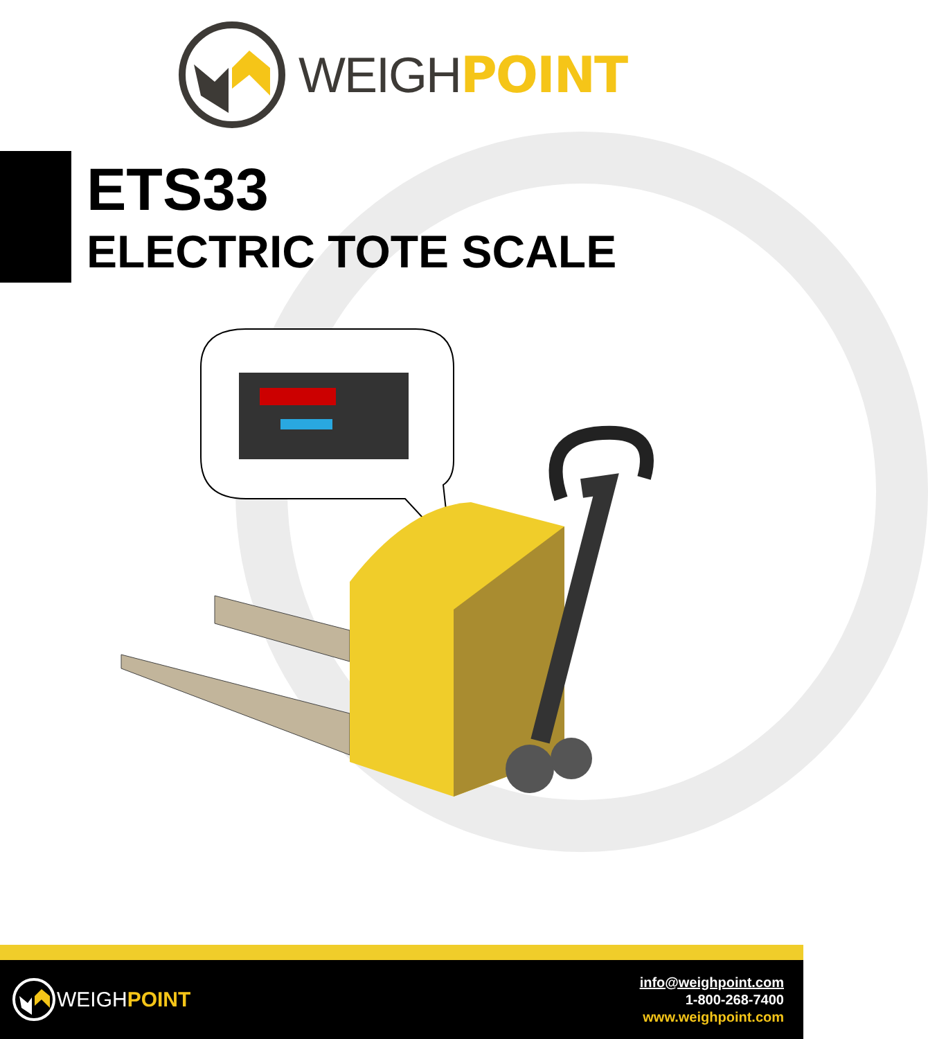WEIGHPOINT
ETS33
ELECTRIC TOTE SCALE
WEIGH POINT
info@weighpoint.com
1-800-268-7400
www.weighpoint.com